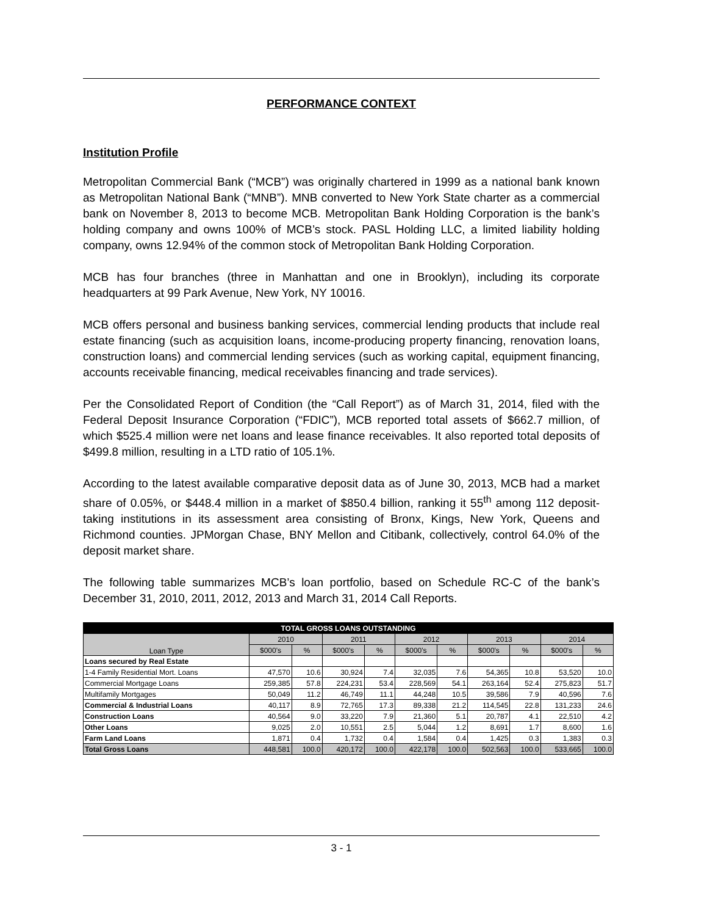PERFORMANCE CONTEXT
Institution Profile
Metropolitan Commercial Bank (“MCB”) was originally chartered in 1999 as a national bank known as Metropolitan National Bank (“MNB”). MNB converted to New York State charter as a commercial bank on November 8, 2013 to become MCB. Metropolitan Bank Holding Corporation is the bank’s holding company and owns 100% of MCB’s stock. PASL Holding LLC, a limited liability holding company, owns 12.94% of the common stock of Metropolitan Bank Holding Corporation.
MCB has four branches (three in Manhattan and one in Brooklyn), including its corporate headquarters at 99 Park Avenue, New York, NY 10016.
MCB offers personal and business banking services, commercial lending products that include real estate financing (such as acquisition loans, income-producing property financing, renovation loans, construction loans) and commercial lending services (such as working capital, equipment financing, accounts receivable financing, medical receivables financing and trade services).
Per the Consolidated Report of Condition (the “Call Report”) as of March 31, 2014, filed with the Federal Deposit Insurance Corporation (“FDIC”), MCB reported total assets of $662.7 million, of which $525.4 million were net loans and lease finance receivables. It also reported total deposits of $499.8 million, resulting in a LTD ratio of 105.1%.
According to the latest available comparative deposit data as of June 30, 2013, MCB had a market share of 0.05%, or $448.4 million in a market of $850.4 billion, ranking it 55<sup>th</sup> among 112 deposit-taking institutions in its assessment area consisting of Bronx, Kings, New York, Queens and Richmond counties. JPMorgan Chase, BNY Mellon and Citibank, collectively, control 64.0% of the deposit market share.
The following table summarizes MCB’s loan portfolio, based on Schedule RC-C of the bank’s December 31, 2010, 2011, 2012, 2013 and March 31, 2014 Call Reports.
| TOTAL GROSS LOANS OUTSTANDING | | | | | | | | | | |
| --- | --- | --- | --- | --- | --- | --- | --- | --- | --- | --- |
| Loan Type | 2010 | | 2011 | | 2012 | | 2013 | | 2014 | |
| | $000's | % | $000's | % | $000's | % | $000's | % | $000's | % |
| Loans secured by Real Estate | | | | | | | | | | |
| 1-4 Family Residential Mort. Loans | 47,570 | 10.6 | 30,924 | 7.4 | 32,035 | 7.6 | 54,365 | 10.8 | 53,520 | 10.0 |
| Commercial Mortgage Loans | 259,385 | 57.8 | 224,231 | 53.4 | 228,569 | 54.1 | 263,164 | 52.4 | 275,823 | 51.7 |
| Multifamily Mortgages | 50,049 | 11.2 | 46,749 | 11.1 | 44,248 | 10.5 | 39,586 | 7.9 | 40,596 | 7.6 |
| Commercial & Industrial Loans | 40,117 | 8.9 | 72,765 | 17.3 | 89,338 | 21.2 | 114,545 | 22.8 | 131,233 | 24.6 |
| Construction Loans | 40,564 | 9.0 | 33,220 | 7.9 | 21,360 | 5.1 | 20,787 | 4.1 | 22,510 | 4.2 |
| Other Loans | 9,025 | 2.0 | 10,551 | 2.5 | 5,044 | 1.2 | 8,691 | 1.7 | 8,600 | 1.6 |
| Farm Land Loans | 1,871 | 0.4 | 1,732 | 0.4 | 1,584 | 0.4 | 1,425 | 0.3 | 1,383 | 0.3 |
| Total Gross Loans | 448,581 | 100.0 | 420,172 | 100.0 | 422,178 | 100.0 | 502,563 | 100.0 | 533,665 | 100.0 |
3 - 1